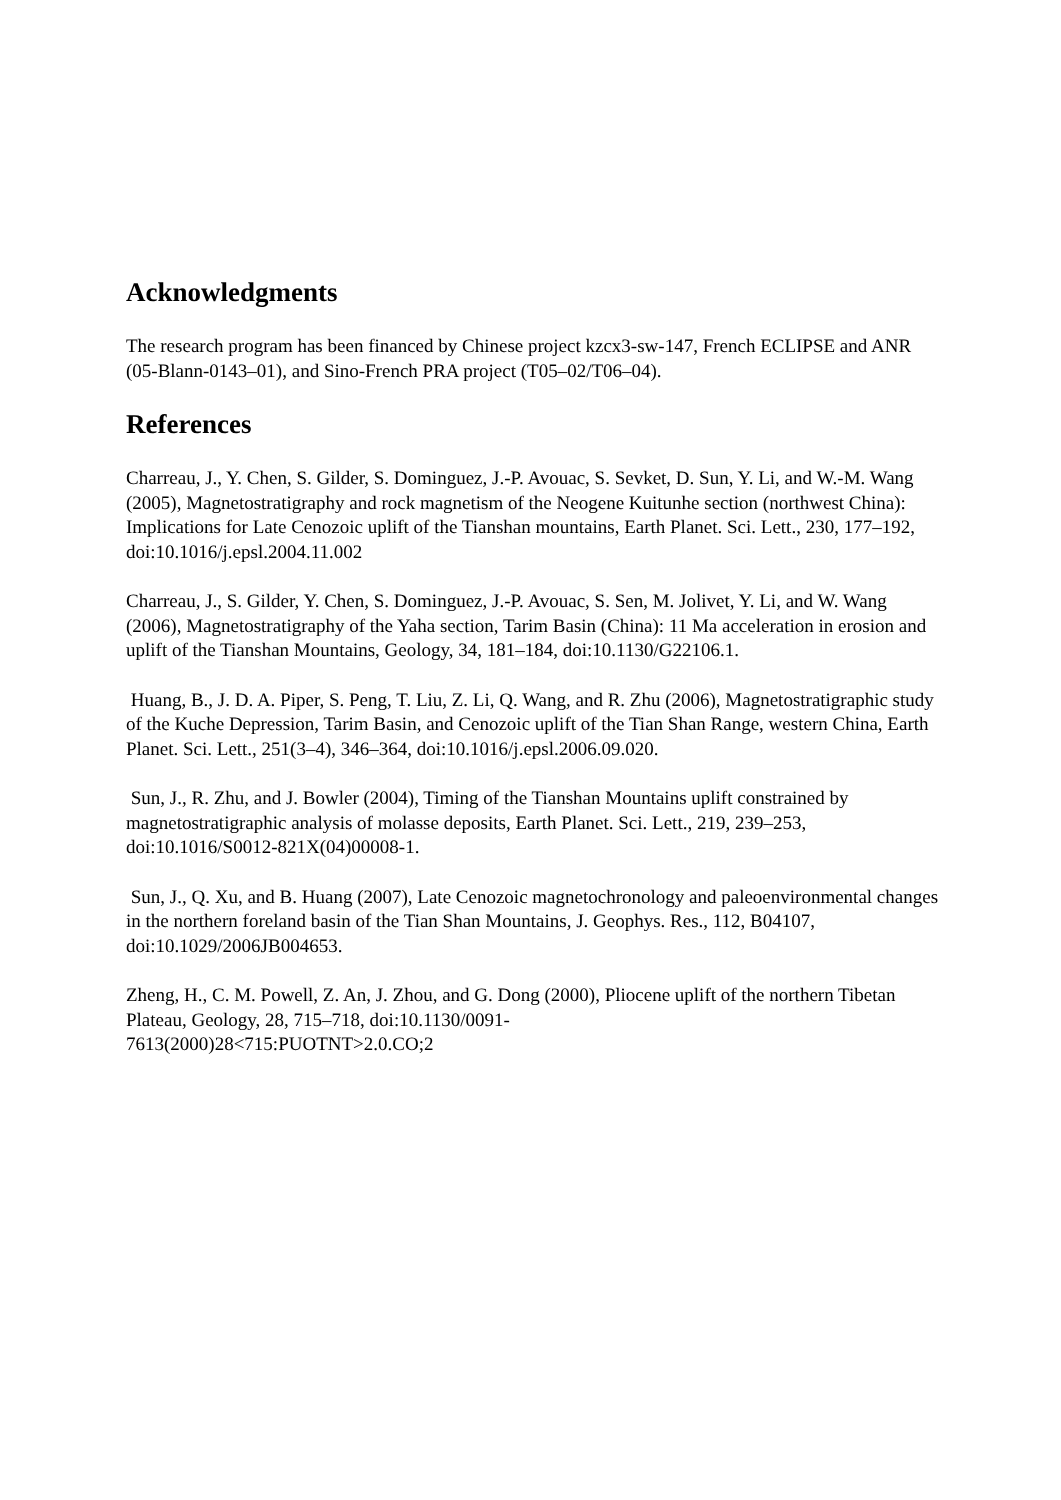Acknowledgments
The research program has been financed by Chinese project kzcx3-sw-147, French ECLIPSE and ANR (05-Blann-0143–01), and Sino-French PRA project (T05–02/T06–04).
References
Charreau, J., Y. Chen, S. Gilder, S. Dominguez, J.-P. Avouac, S. Sevket, D. Sun, Y. Li, and W.-M. Wang (2005), Magnetostratigraphy and rock magnetism of the Neogene Kuitunhe section (northwest China): Implications for Late Cenozoic uplift of the Tianshan mountains, Earth Planet. Sci. Lett., 230, 177–192, doi:10.1016/j.epsl.2004.11.002
Charreau, J., S. Gilder, Y. Chen, S. Dominguez, J.-P. Avouac, S. Sen, M. Jolivet, Y. Li, and W. Wang (2006), Magnetostratigraphy of the Yaha section, Tarim Basin (China): 11 Ma acceleration in erosion and uplift of the Tianshan Mountains, Geology, 34, 181–184, doi:10.1130/G22106.1.
Huang, B., J. D. A. Piper, S. Peng, T. Liu, Z. Li, Q. Wang, and R. Zhu (2006), Magnetostratigraphic study of the Kuche Depression, Tarim Basin, and Cenozoic uplift of the Tian Shan Range, western China, Earth Planet. Sci. Lett., 251(3–4), 346–364, doi:10.1016/j.epsl.2006.09.020.
Sun, J., R. Zhu, and J. Bowler (2004), Timing of the Tianshan Mountains uplift constrained by magnetostratigraphic analysis of molasse deposits, Earth Planet. Sci. Lett., 219, 239–253, doi:10.1016/S0012-821X(04)00008-1.
Sun, J., Q. Xu, and B. Huang (2007), Late Cenozoic magnetochronology and paleoenvironmental changes in the northern foreland basin of the Tian Shan Mountains, J. Geophys. Res., 112, B04107, doi:10.1029/2006JB004653.
Zheng, H., C. M. Powell, Z. An, J. Zhou, and G. Dong (2000), Pliocene uplift of the northern Tibetan Plateau, Geology, 28, 715–718, doi:10.1130/0091-
7613(2000)28<715:PUOTNT>2.0.CO;2